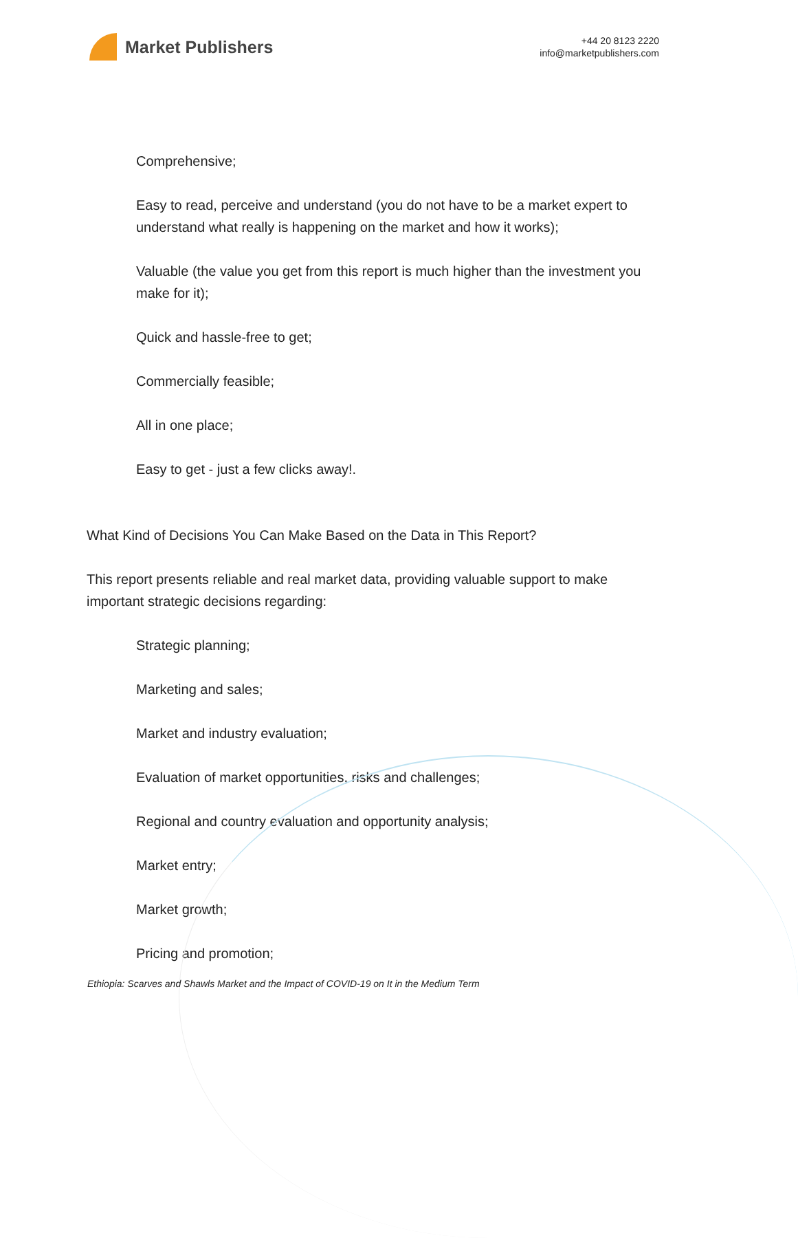Market Publishers
+44 20 8123 2220
info@marketpublishers.com
Comprehensive;
Easy to read, perceive and understand (you do not have to be a market expert to understand what really is happening on the market and how it works);
Valuable (the value you get from this report is much higher than the investment you make for it);
Quick and hassle-free to get;
Commercially feasible;
All in one place;
Easy to get - just a few clicks away!.
What Kind of Decisions You Can Make Based on the Data in This Report?
This report presents reliable and real market data, providing valuable support to make important strategic decisions regarding:
Strategic planning;
Marketing and sales;
Market and industry evaluation;
Evaluation of market opportunities, risks and challenges;
Regional and country evaluation and opportunity analysis;
Market entry;
Market growth;
Pricing and promotion;
Ethiopia: Scarves and Shawls Market and the Impact of COVID-19 on It in the Medium Term